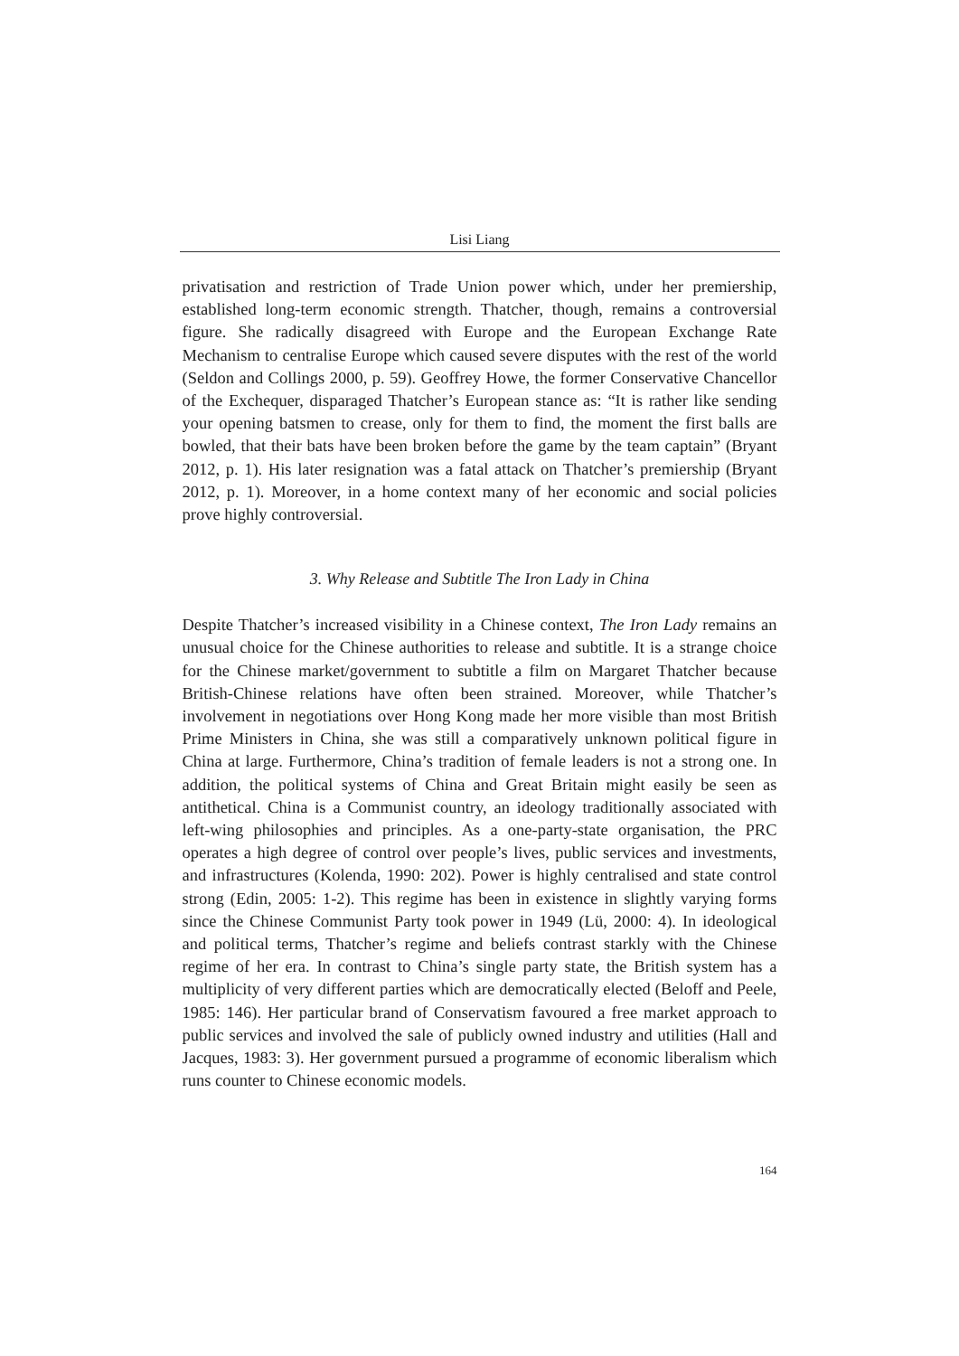Lisi Liang
privatisation and restriction of Trade Union power which, under her premiership, established long-term economic strength. Thatcher, though, remains a controversial figure. She radically disagreed with Europe and the European Exchange Rate Mechanism to centralise Europe which caused severe disputes with the rest of the world (Seldon and Collings 2000, p. 59). Geoffrey Howe, the former Conservative Chancellor of the Exchequer, disparaged Thatcher’s European stance as: “It is rather like sending your opening batsmen to crease, only for them to find, the moment the first balls are bowled, that their bats have been broken before the game by the team captain” (Bryant 2012, p. 1). His later resignation was a fatal attack on Thatcher’s premiership (Bryant 2012, p. 1). Moreover, in a home context many of her economic and social policies prove highly controversial.
3. Why Release and Subtitle The Iron Lady in China
Despite Thatcher’s increased visibility in a Chinese context, The Iron Lady remains an unusual choice for the Chinese authorities to release and subtitle. It is a strange choice for the Chinese market/government to subtitle a film on Margaret Thatcher because British-Chinese relations have often been strained. Moreover, while Thatcher’s involvement in negotiations over Hong Kong made her more visible than most British Prime Ministers in China, she was still a comparatively unknown political figure in China at large. Furthermore, China’s tradition of female leaders is not a strong one. In addition, the political systems of China and Great Britain might easily be seen as antithetical. China is a Communist country, an ideology traditionally associated with left-wing philosophies and principles. As a one-party-state organisation, the PRC operates a high degree of control over people’s lives, public services and investments, and infrastructures (Kolenda, 1990: 202). Power is highly centralised and state control strong (Edin, 2005: 1-2). This regime has been in existence in slightly varying forms since the Chinese Communist Party took power in 1949 (Lü, 2000: 4). In ideological and political terms, Thatcher’s regime and beliefs contrast starkly with the Chinese regime of her era. In contrast to China’s single party state, the British system has a multiplicity of very different parties which are democratically elected (Beloff and Peele, 1985: 146). Her particular brand of Conservatism favoured a free market approach to public services and involved the sale of publicly owned industry and utilities (Hall and Jacques, 1983: 3). Her government pursued a programme of economic liberalism which runs counter to Chinese economic models.
164